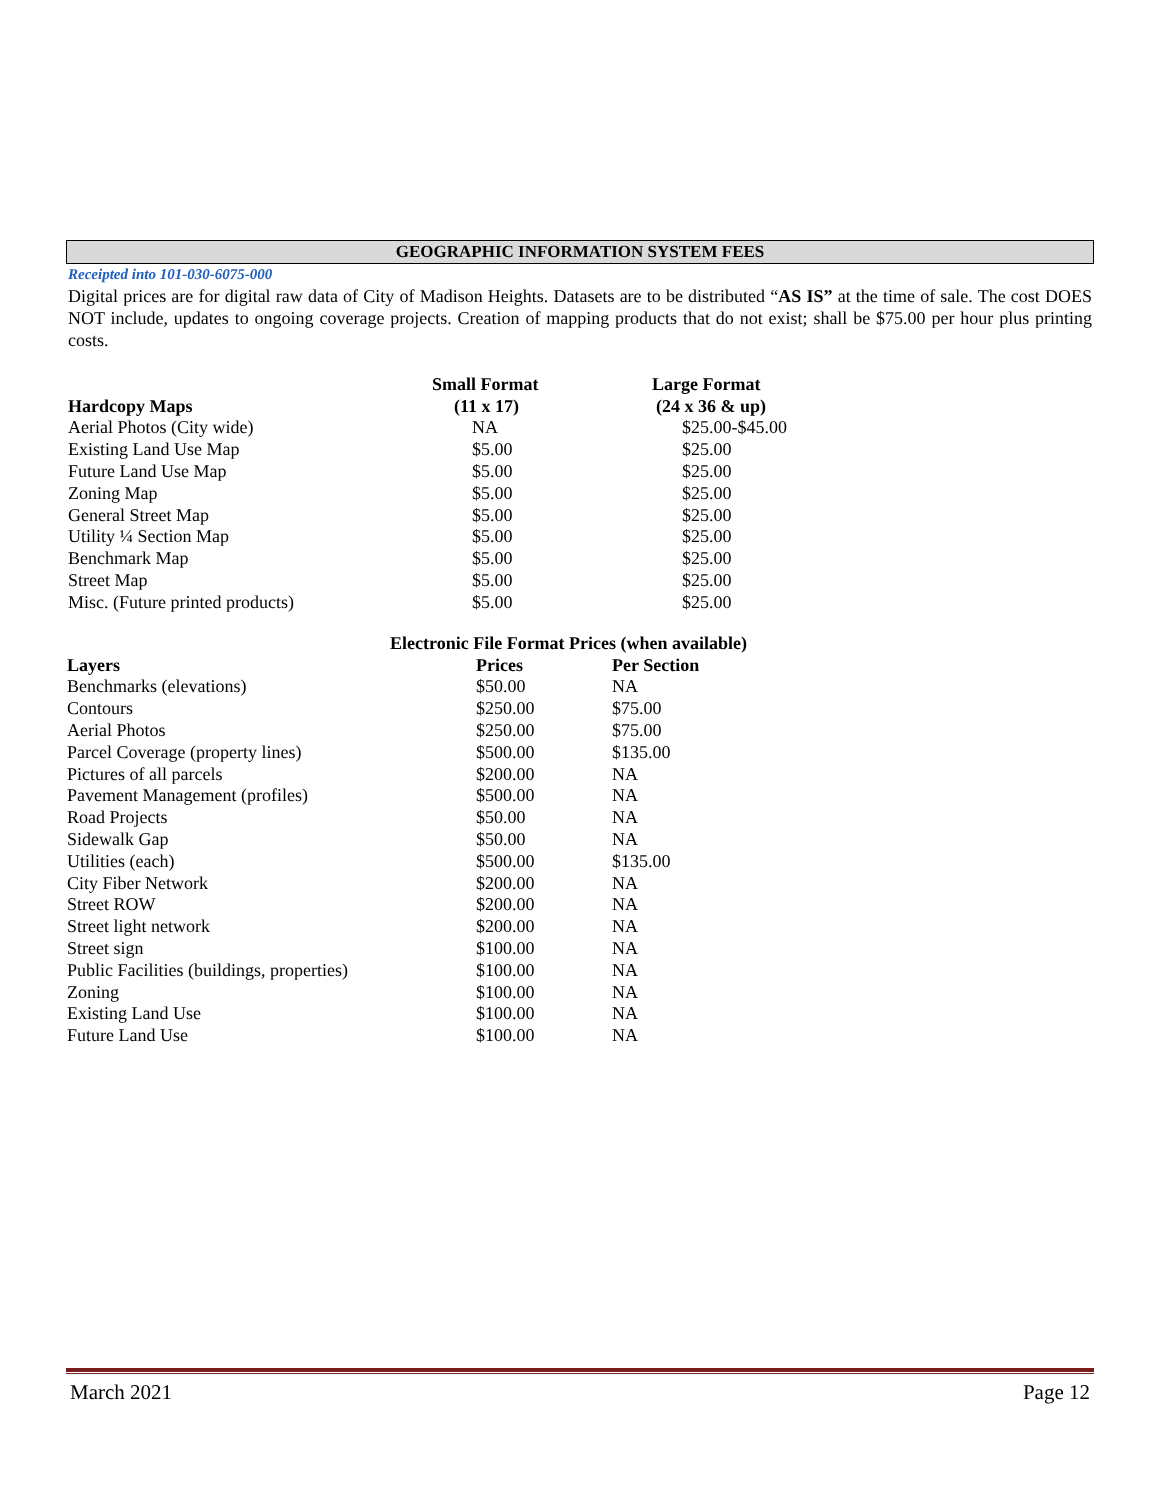GEOGRAPHIC INFORMATION SYSTEM FEES
Receipted into 101-030-6075-000
Digital prices are for digital raw data of City of Madison Heights. Datasets are to be distributed “AS IS” at the time of sale. The cost DOES NOT include, updates to ongoing coverage projects. Creation of mapping products that do not exist; shall be $75.00 per hour plus printing costs.
| | Small Format | Large Format |
| --- | --- | --- |
| Hardcopy Maps | (11 x 17) | (24 x 36 & up) |
| Aerial Photos (City wide) | NA | $25.00-$45.00 |
| Existing Land Use Map | $5.00 | $25.00 |
| Future Land Use Map | $5.00 | $25.00 |
| Zoning Map | $5.00 | $25.00 |
| General Street Map | $5.00 | $25.00 |
| Utility ¼ Section Map | $5.00 | $25.00 |
| Benchmark Map | $5.00 | $25.00 |
| Street Map | $5.00 | $25.00 |
| Misc. (Future printed products) | $5.00 | $25.00 |
Electronic File Format Prices (when available)
| Layers | Prices | Per Section |
| --- | --- | --- |
| Benchmarks (elevations) | $50.00 | NA |
| Contours | $250.00 | $75.00 |
| Aerial Photos | $250.00 | $75.00 |
| Parcel Coverage (property lines) | $500.00 | $135.00 |
| Pictures of all parcels | $200.00 | NA |
| Pavement Management (profiles) | $500.00 | NA |
| Road Projects | $50.00 | NA |
| Sidewalk Gap | $50.00 | NA |
| Utilities (each) | $500.00 | $135.00 |
| City Fiber Network | $200.00 | NA |
| Street ROW | $200.00 | NA |
| Street light network | $200.00 | NA |
| Street sign | $100.00 | NA |
| Public Facilities (buildings, properties) | $100.00 | NA |
| Zoning | $100.00 | NA |
| Existing Land Use | $100.00 | NA |
| Future Land Use | $100.00 | NA |
March 2021 Page 12